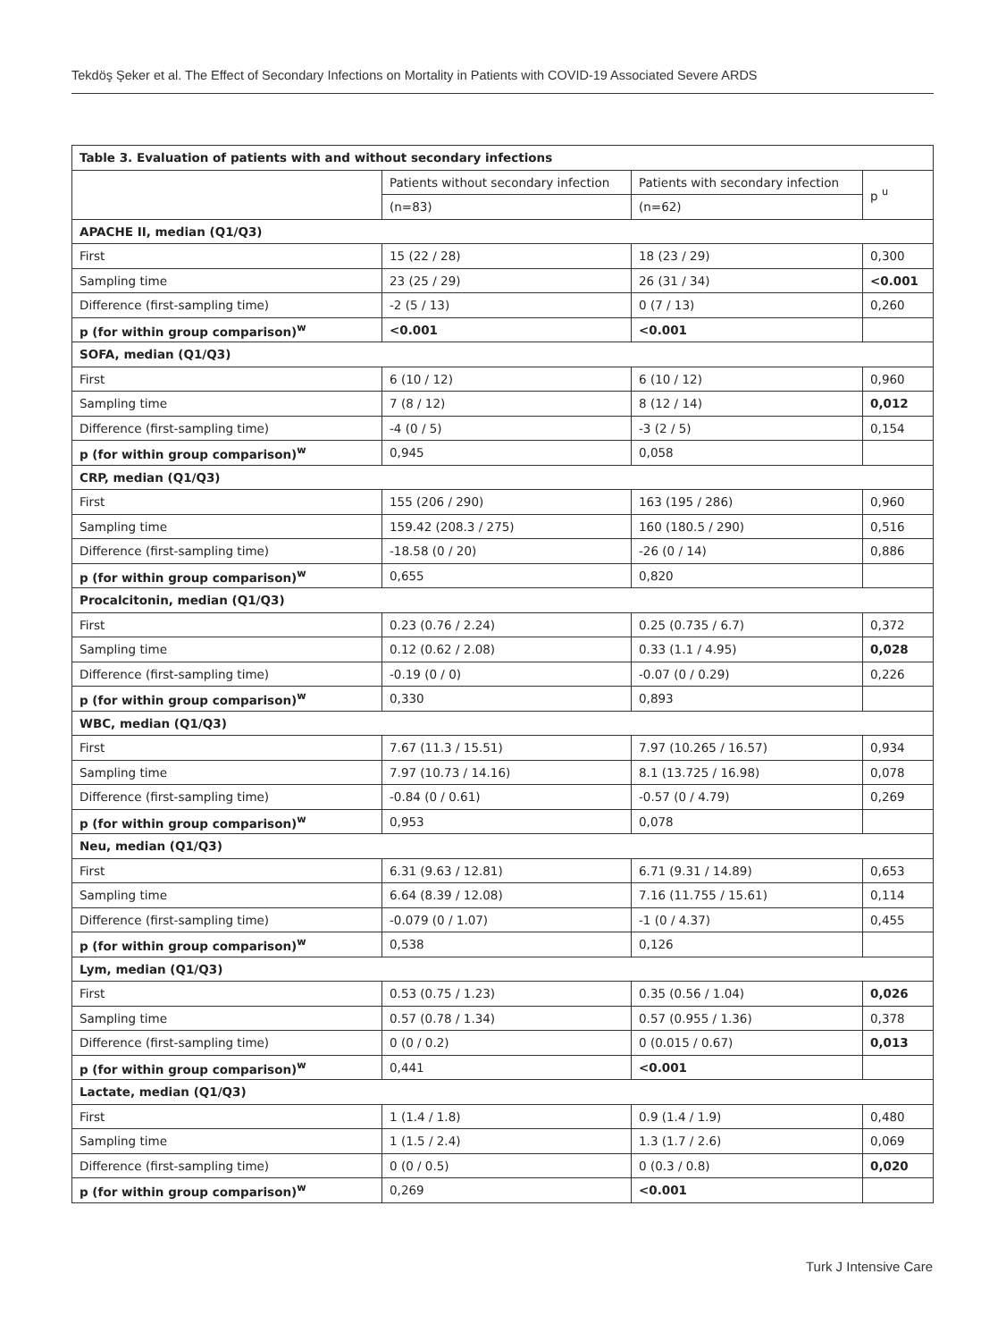Tekdöş Şeker et al. The Effect of Secondary Infections on Mortality in Patients with COVID-19 Associated Severe ARDS
| Table 3. Evaluation of patients with and without secondary infections | | | |
| --- | --- | --- | --- |
| | Patients without secondary infection | Patients with secondary infection | p <sup>u</sup> |
| | (n=83) | (n=62) | |
| APACHE II, median (Q1/Q3) | | | |
| First | 15 (22 / 28) | 18 (23 / 29) | 0,300 |
| Sampling time | 23 (25 / 29) | 26 (31 / 34) | <0.001 |
| Difference (first-sampling time) | -2 (5 / 13) | 0 (7 / 13) | 0,260 |
| p (for within group comparison)<sup>w</sup> | <0.001 | <0.001 | |
| SOFA, median (Q1/Q3) | | | |
| First | 6 (10 / 12) | 6 (10 / 12) | 0,960 |
| Sampling time | 7 (8 / 12) | 8 (12 / 14) | 0,012 |
| Difference (first-sampling time) | -4 (0 / 5) | -3 (2 / 5) | 0,154 |
| p (for within group comparison)<sup>w</sup> | 0,945 | 0,058 | |
| CRP, median (Q1/Q3) | | | |
| First | 155 (206 / 290) | 163 (195 / 286) | 0,960 |
| Sampling time | 159.42 (208.3 / 275) | 160 (180.5 / 290) | 0,516 |
| Difference (first-sampling time) | -18.58 (0 / 20) | -26 (0 / 14) | 0,886 |
| p (for within group comparison)<sup>w</sup> | 0,655 | 0,820 | |
| Procalcitonin, median (Q1/Q3) | | | |
| First | 0.23 (0.76 / 2.24) | 0.25 (0.735 / 6.7) | 0,372 |
| Sampling time | 0.12 (0.62 / 2.08) | 0.33 (1.1 / 4.95) | 0,028 |
| Difference (first-sampling time) | -0.19 (0 / 0) | -0.07 (0 / 0.29) | 0,226 |
| p (for within group comparison)<sup>w</sup> | 0,330 | 0,893 | |
| WBC, median (Q1/Q3) | | | |
| First | 7.67 (11.3 / 15.51) | 7.97 (10.265 / 16.57) | 0,934 |
| Sampling time | 7.97 (10.73 / 14.16) | 8.1 (13.725 / 16.98) | 0,078 |
| Difference (first-sampling time) | -0.84 (0 / 0.61) | -0.57 (0 / 4.79) | 0,269 |
| p (for within group comparison)<sup>w</sup> | 0,953 | 0,078 | |
| Neu, median (Q1/Q3) | | | |
| First | 6.31 (9.63 / 12.81) | 6.71 (9.31 / 14.89) | 0,653 |
| Sampling time | 6.64 (8.39 / 12.08) | 7.16 (11.755 / 15.61) | 0,114 |
| Difference (first-sampling time) | -0.079 (0 / 1.07) | -1 (0 / 4.37) | 0,455 |
| p (for within group comparison)<sup>w</sup> | 0,538 | 0,126 | |
| Lym, median (Q1/Q3) | | | |
| First | 0.53 (0.75 / 1.23) | 0.35 (0.56 / 1.04) | 0,026 |
| Sampling time | 0.57 (0.78 / 1.34) | 0.57 (0.955 / 1.36) | 0,378 |
| Difference (first-sampling time) | 0 (0 / 0.2) | 0 (0.015 / 0.67) | 0,013 |
| p (for within group comparison)<sup>w</sup> | 0,441 | <0.001 | |
| Lactate, median (Q1/Q3) | | | |
| First | 1 (1.4 / 1.8) | 0.9 (1.4 / 1.9) | 0,480 |
| Sampling time | 1 (1.5 / 2.4) | 1.3 (1.7 / 2.6) | 0,069 |
| Difference (first-sampling time) | 0 (0 / 0.5) | 0 (0.3 / 0.8) | 0,020 |
| p (for within group comparison)<sup>w</sup> | 0,269 | <0.001 | |
Turk J Intensive Care